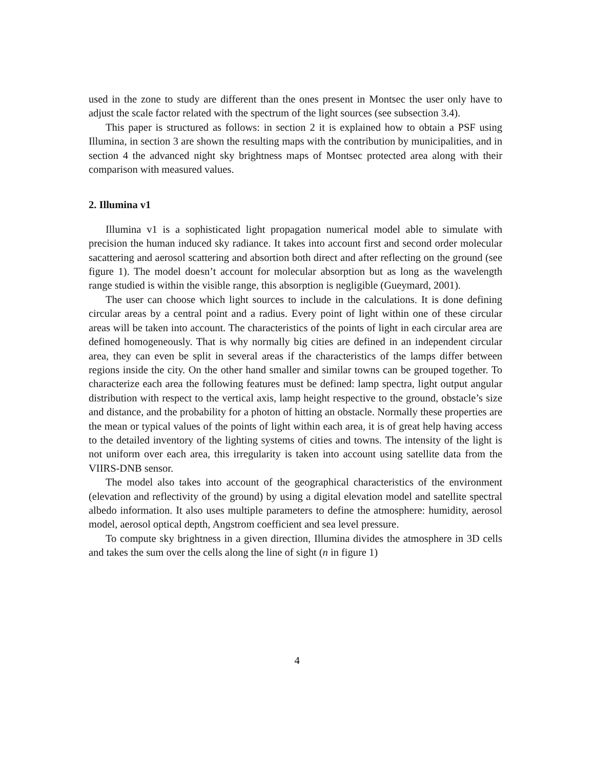used in the zone to study are different than the ones present in Montsec the user only have to adjust the scale factor related with the spectrum of the light sources (see subsection 3.4).
This paper is structured as follows: in section 2 it is explained how to obtain a PSF using Illumina, in section 3 are shown the resulting maps with the contribution by municipalities, and in section 4 the advanced night sky brightness maps of Montsec protected area along with their comparison with measured values.
2. Illumina v1
Illumina v1 is a sophisticated light propagation numerical model able to simulate with precision the human induced sky radiance. It takes into account first and second order molecular sacattering and aerosol scattering and absortion both direct and after reflecting on the ground (see figure 1). The model doesn’t account for molecular absorption but as long as the wavelength range studied is within the visible range, this absorption is negligible (Gueymard, 2001).
The user can choose which light sources to include in the calculations. It is done defining circular areas by a central point and a radius. Every point of light within one of these circular areas will be taken into account. The characteristics of the points of light in each circular area are defined homogeneously. That is why normally big cities are defined in an independent circular area, they can even be split in several areas if the characteristics of the lamps differ between regions inside the city. On the other hand smaller and similar towns can be grouped together. To characterize each area the following features must be defined: lamp spectra, light output angular distribution with respect to the vertical axis, lamp height respective to the ground, obstacle’s size and distance, and the probability for a photon of hitting an obstacle. Normally these properties are the mean or typical values of the points of light within each area, it is of great help having access to the detailed inventory of the lighting systems of cities and towns. The intensity of the light is not uniform over each area, this irregularity is taken into account using satellite data from the VIIRS-DNB sensor.
The model also takes into account of the geographical characteristics of the environment (elevation and reflectivity of the ground) by using a digital elevation model and satellite spectral albedo information. It also uses multiple parameters to define the atmosphere: humidity, aerosol model, aerosol optical depth, Angstrom coefficient and sea level pressure.
To compute sky brightness in a given direction, Illumina divides the atmosphere in 3D cells and takes the sum over the cells along the line of sight (n in figure 1)
4